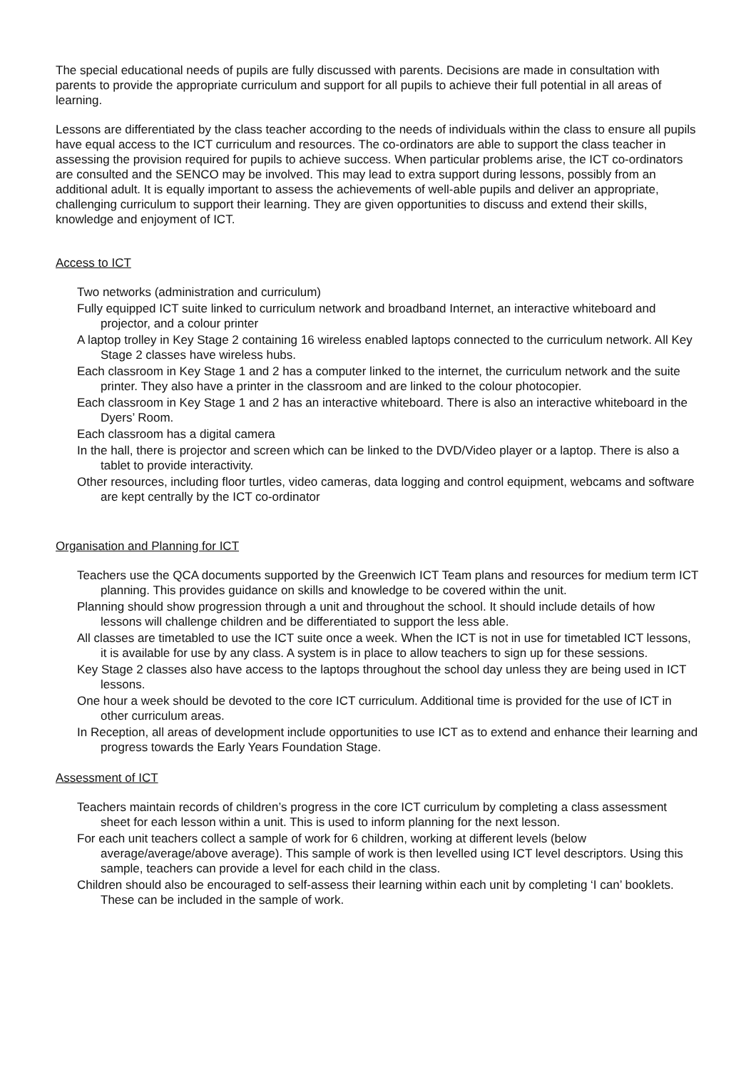The special educational needs of pupils are fully discussed with parents. Decisions are made in consultation with parents to provide the appropriate curriculum and support for all pupils to achieve their full potential in all areas of learning.
Lessons are differentiated by the class teacher according to the needs of individuals within the class to ensure all pupils have equal access to the ICT curriculum and resources. The co-ordinators are able to support the class teacher in assessing the provision required for pupils to achieve success. When particular problems arise, the ICT co-ordinators are consulted and the SENCO may be involved. This may lead to extra support during lessons, possibly from an additional adult. It is equally important to assess the achievements of well-able pupils and deliver an appropriate, challenging curriculum to support their learning. They are given opportunities to discuss and extend their skills, knowledge and enjoyment of ICT.
Access to ICT
Two networks (administration and curriculum)
Fully equipped ICT suite linked to curriculum network and broadband Internet, an interactive whiteboard and projector, and a colour printer
A laptop trolley in Key Stage 2 containing 16 wireless enabled laptops connected to the curriculum network. All Key Stage 2 classes have wireless hubs.
Each classroom in Key Stage 1 and 2 has a computer linked to the internet, the curriculum network and the suite printer. They also have a printer in the classroom and are linked to the colour photocopier.
Each classroom in Key Stage 1 and 2 has an interactive whiteboard. There is also an interactive whiteboard in the Dyers’ Room.
Each classroom has a digital camera
In the hall, there is projector and screen which can be linked to the DVD/Video player or a laptop. There is also a tablet to provide interactivity.
Other resources, including floor turtles, video cameras, data logging and control equipment, webcams and software are kept centrally by the ICT co-ordinator
Organisation and Planning for ICT
Teachers use the QCA documents supported by the Greenwich ICT Team plans and resources for medium term ICT planning. This provides guidance on skills and knowledge to be covered within the unit.
Planning should show progression through a unit and throughout the school. It should include details of how lessons will challenge children and be differentiated to support the less able.
All classes are timetabled to use the ICT suite once a week. When the ICT is not in use for timetabled ICT lessons, it is available for use by any class. A system is in place to allow teachers to sign up for these sessions.
Key Stage 2 classes also have access to the laptops throughout the school day unless they are being used in ICT lessons.
One hour a week should be devoted to the core ICT curriculum. Additional time is provided for the use of ICT in other curriculum areas.
In Reception, all areas of development include opportunities to use ICT as to extend and enhance their learning and progress towards the Early Years Foundation Stage.
Assessment of ICT
Teachers maintain records of children’s progress in the core ICT curriculum by completing a class assessment sheet for each lesson within a unit. This is used to inform planning for the next lesson.
For each unit teachers collect a sample of work for 6 children, working at different levels (below average/average/above average). This sample of work is then levelled using ICT level descriptors. Using this sample, teachers can provide a level for each child in the class.
Children should also be encouraged to self-assess their learning within each unit by completing ‘I can’ booklets. These can be included in the sample of work.